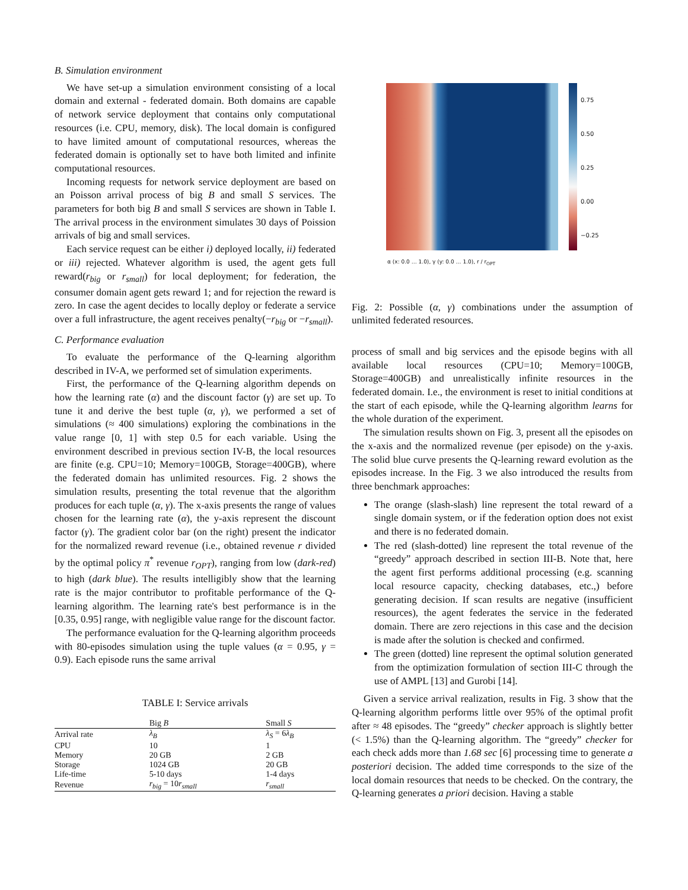B. Simulation environment
We have set-up a simulation environment consisting of a local domain and external - federated domain. Both domains are capable of network service deployment that contains only computational resources (i.e. CPU, memory, disk). The local domain is configured to have limited amount of computational resources, whereas the federated domain is optionally set to have both limited and infinite computational resources.
Incoming requests for network service deployment are based on an Poisson arrival process of big B and small S services. The parameters for both big B and small S services are shown in Table I. The arrival process in the environment simulates 30 days of Poission arrivals of big and small services.
Each service request can be either i) deployed locally, ii) federated or iii) rejected. Whatever algorithm is used, the agent gets full reward(r<sub>big</sub> or r<sub>small</sub>) for local deployment; for federation, the consumer domain agent gets reward 1; and for rejection the reward is zero. In case the agent decides to locally deploy or federate a service over a full infrastructure, the agent receives penalty(−r<sub>big</sub> or −r<sub>small</sub>).
C. Performance evaluation
To evaluate the performance of the Q-learning algorithm described in IV-A, we performed set of simulation experiments.
First, the performance of the Q-learning algorithm depends on how the learning rate (α) and the discount factor (γ) are set up. To tune it and derive the best tuple (α, γ), we performed a set of simulations (≈ 400 simulations) exploring the combinations in the value range [0, 1] with step 0.5 for each variable. Using the environment described in previous section IV-B, the local resources are finite (e.g. CPU=10; Memory=100GB, Storage=400GB), where the federated domain has unlimited resources. Fig. 2 shows the simulation results, presenting the total revenue that the algorithm produces for each tuple (α, γ). The x-axis presents the range of values chosen for the learning rate (α), the y-axis represent the discount factor (γ). The gradient color bar (on the right) present the indicator for the normalized reward revenue (i.e., obtained revenue r divided by the optimal policy π<sup>*</sup> revenue r<sub>OPT</sub>), ranging from low (dark-red) to high (dark blue). The results intelligibly show that the learning rate is the major contributor to profitable performance of the Q-learning algorithm. The learning rate's best performance is in the [0.35, 0.95] range, with negligible value range for the discount factor.
The performance evaluation for the Q-learning algorithm proceeds with 80-episodes simulation using the tuple values (α = 0.95, γ = 0.9). Each episode runs the same arrival
TABLE I: Service arrivals
| | Big B | Small S |
| --- | --- | --- |
| Arrival rate | λ<sub>B</sub> | λ<sub>S</sub> = 6 λ<sub>B</sub> |
| CPU | 10 | 1 |
| Memory | 20 GB | 2 GB |
| Storage | 1024 GB | 20 GB |
| Life-time | 5-10 days | 1-4 days |
| Revenue | r<sub>big</sub> = 10 r<sub>small</sub> | r<sub>small</sub> |
0.75
0.50
0.25
0.00
−0.25
α (x: 0.0 … 1.0), γ (y: 0.0 … 1.0), r / r<sub>OPT</sub>
Fig. 2: Possible (α, γ) combinations under the assumption of unlimited federated resources.
process of small and big services and the episode begins with all available local resources (CPU=10; Memory=100GB, Storage=400GB) and unrealistically infinite resources in the federated domain. I.e., the environment is reset to initial conditions at the start of each episode, while the Q-learning algorithm learns for the whole duration of the experiment.
The simulation results shown on Fig. 3, present all the episodes on the x-axis and the normalized revenue (per episode) on the y-axis. The solid blue curve presents the Q-learning reward evolution as the episodes increase. In the Fig. 3 we also introduced the results from three benchmark approaches:
The orange (slash-slash) line represent the total reward of a single domain system, or if the federation option does not exist and there is no federated domain.
The red (slash-dotted) line represent the total revenue of the “greedy” approach described in section III-B. Note that, here the agent first performs additional processing (e.g. scanning local resource capacity, checking databases, etc.,) before generating decision. If scan results are negative (insufficient resources), the agent federates the service in the federated domain. There are zero rejections in this case and the decision is made after the solution is checked and confirmed.
The green (dotted) line represent the optimal solution generated from the optimization formulation of section III-C through the use of AMPL [13] and Gurobi [14].
Given a service arrival realization, results in Fig. 3 show that the Q-learning algorithm performs little over 95% of the optimal profit after ≈ 48 episodes. The “greedy” checker approach is slightly better (< 1.5%) than the Q-learning algorithm. The “greedy” checker for each check adds more than 1.68 sec [6] processing time to generate a posteriori decision. The added time corresponds to the size of the local domain resources that needs to be checked. On the contrary, the Q-learning generates a priori decision. Having a stable